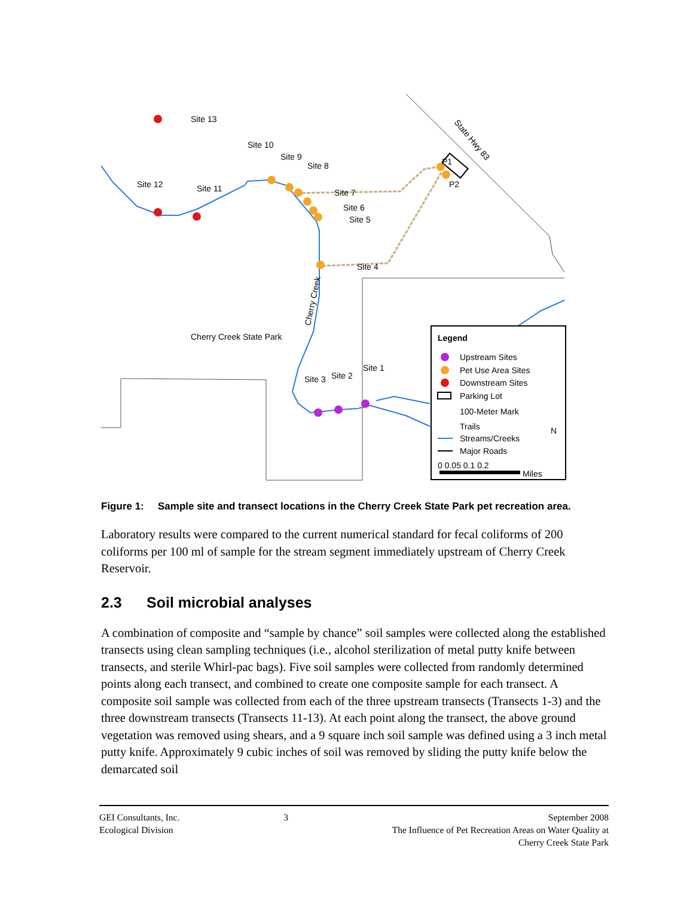Site 13
Site 10
Site 9
Site 8
Site 12
Site 11
Site 7
Site 6
Site 5
Site 4
Cherry Creek State Park
Site 1
Site 2
Site 3
P1
P2
State Hwy 83
Cherry Creek
Legend
Upstream Sites
Pet Use Area Sites
Downstream Sites
Parking Lot
100-Meter Mark
Trails
Streams/Creeks
Major Roads
0 0.05 0.1 0.2
Miles
N
Figure 1: Sample site and transect locations in the Cherry Creek State Park pet recreation area.
Laboratory results were compared to the current numerical standard for fecal coliforms of 200 coliforms per 100 ml of sample for the stream segment immediately upstream of Cherry Creek Reservoir.
2.3 Soil microbial analyses
A combination of composite and “sample by chance” soil samples were collected along the established transects using clean sampling techniques (i.e., alcohol sterilization of metal putty knife between transects, and sterile Whirl-pac bags). Five soil samples were collected from randomly determined points along each transect, and combined to create one composite sample for each transect. A composite soil sample was collected from each of the three upstream transects (Transects 1-3) and the three downstream transects (Transects 11-13). At each point along the transect, the above ground vegetation was removed using shears, and a 9 square inch soil sample was defined using a 3 inch metal putty knife. Approximately 9 cubic inches of soil was removed by sliding the putty knife below the demarcated soil
GEI Consultants, Inc.
Ecological Division
3 September 2008
The Influence of Pet Recreation Areas on Water Quality at
Cherry Creek State Park